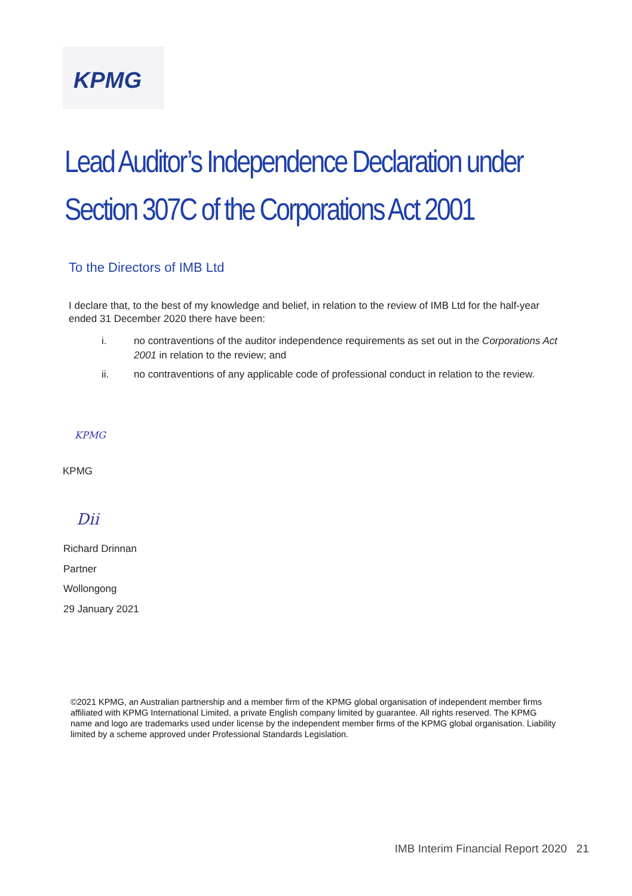KPMG
Lead Auditor’s Independence Declaration under
Section 307C of the Corporations Act 2001
To the Directors of IMB Ltd
I declare that, to the best of my knowledge and belief, in relation to the review of IMB Ltd for the half-year ended 31 December 2020 there have been:
i. no contraventions of the auditor independence requirements as set out in the Corporations Act 2001 in relation to the review; and
ii. no contraventions of any applicable code of professional conduct in relation to the review.
KPMG
KPMG
Dii
Richard Drinnan
Partner
Wollongong
29 January 2021
©2021 KPMG, an Australian partnership and a member firm of the KPMG global organisation of independent member firms affiliated with KPMG International Limited, a private English company limited by guarantee. All rights reserved. The KPMG name and logo are trademarks used under license by the independent member firms of the KPMG global organisation. Liability limited by a scheme approved under Professional Standards Legislation.
IMB Interim Financial Report 2020 21